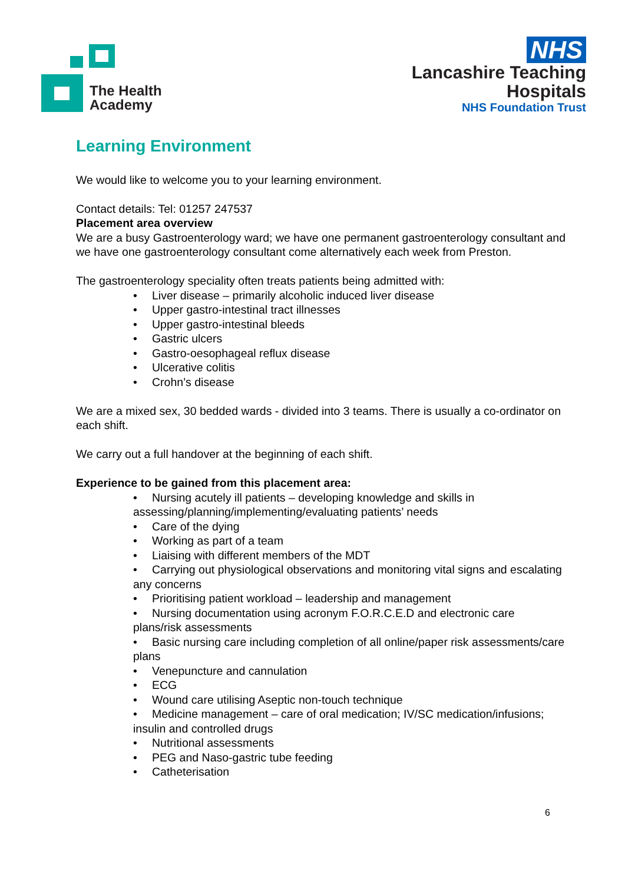The Health
Academy
NHS
Lancashire Teaching
Hospitals
NHS Foundation Trust
Learning Environment
We would like to welcome you to your learning environment.
Contact details: Tel: 01257 247537
Placement area overview
We are a busy Gastroenterology ward; we have one permanent gastroenterology consultant and we have one gastroenterology consultant come alternatively each week from Preston.
The gastroenterology speciality often treats patients being admitted with:
• Liver disease – primarily alcoholic induced liver disease
• Upper gastro-intestinal tract illnesses
• Upper gastro-intestinal bleeds
• Gastric ulcers
• Gastro-oesophageal reflux disease
• Ulcerative colitis
• Crohn’s disease
We are a mixed sex, 30 bedded wards - divided into 3 teams. There is usually a co-ordinator on each shift.
We carry out a full handover at the beginning of each shift.
Experience to be gained from this placement area:
• Nursing acutely ill patients – developing knowledge and skills in assessing/planning/implementing/evaluating patients’ needs
• Care of the dying
• Working as part of a team
• Liaising with different members of the MDT
• Carrying out physiological observations and monitoring vital signs and escalating any concerns
• Prioritising patient workload – leadership and management
• Nursing documentation using acronym F.O.R.C.E.D and electronic care plans/risk assessments
• Basic nursing care including completion of all online/paper risk assessments/care plans
• Venepuncture and cannulation
• ECG
• Wound care utilising Aseptic non-touch technique
• Medicine management – care of oral medication; IV/SC medication/infusions; insulin and controlled drugs
• Nutritional assessments
• PEG and Naso-gastric tube feeding
• Catheterisation
6